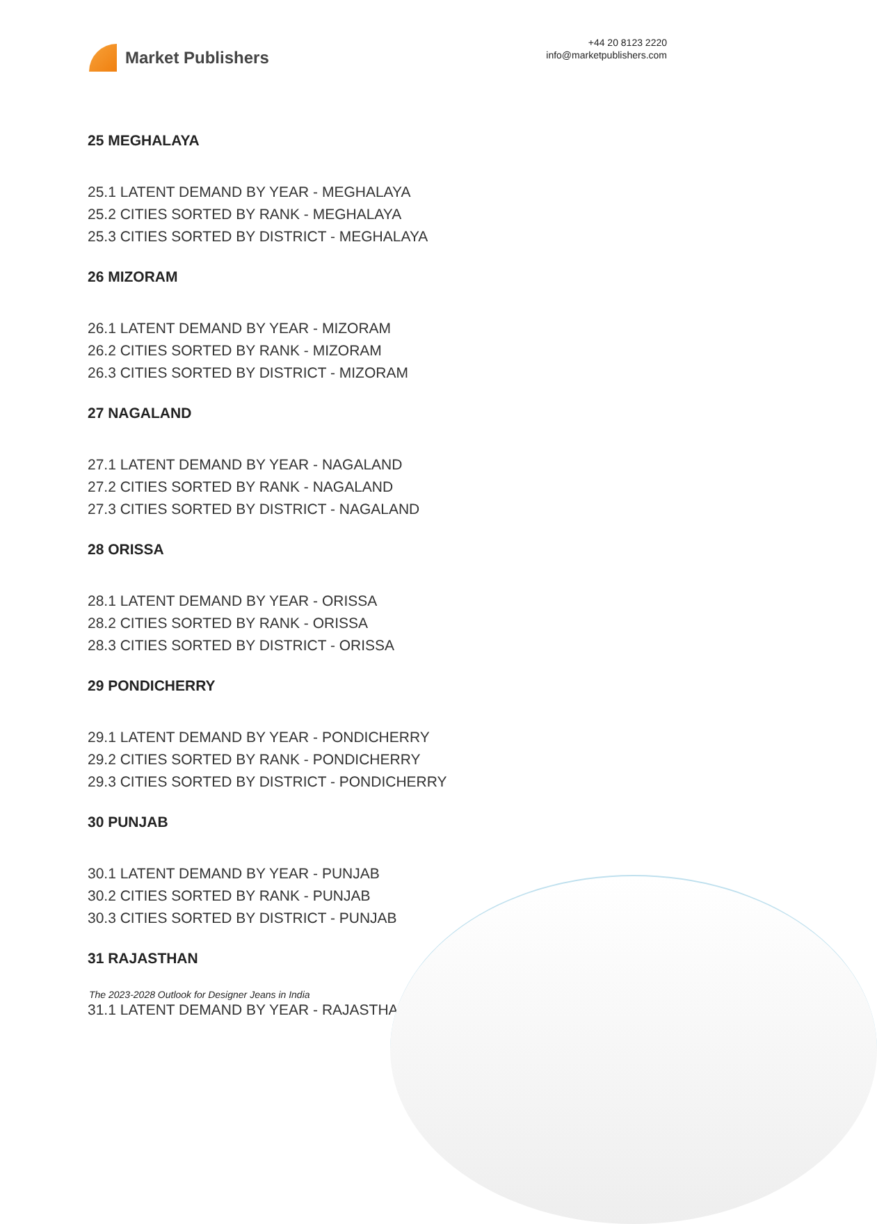Market Publishers
+44 20 8123 2220
info@marketpublishers.com
25 MEGHALAYA
25.1 LATENT DEMAND BY YEAR - MEGHALAYA
25.2 CITIES SORTED BY RANK - MEGHALAYA
25.3 CITIES SORTED BY DISTRICT - MEGHALAYA
26 MIZORAM
26.1 LATENT DEMAND BY YEAR - MIZORAM
26.2 CITIES SORTED BY RANK - MIZORAM
26.3 CITIES SORTED BY DISTRICT - MIZORAM
27 NAGALAND
27.1 LATENT DEMAND BY YEAR - NAGALAND
27.2 CITIES SORTED BY RANK - NAGALAND
27.3 CITIES SORTED BY DISTRICT - NAGALAND
28 ORISSA
28.1 LATENT DEMAND BY YEAR - ORISSA
28.2 CITIES SORTED BY RANK - ORISSA
28.3 CITIES SORTED BY DISTRICT - ORISSA
29 PONDICHERRY
29.1 LATENT DEMAND BY YEAR - PONDICHERRY
29.2 CITIES SORTED BY RANK - PONDICHERRY
29.3 CITIES SORTED BY DISTRICT - PONDICHERRY
30 PUNJAB
30.1 LATENT DEMAND BY YEAR - PUNJAB
30.2 CITIES SORTED BY RANK - PUNJAB
30.3 CITIES SORTED BY DISTRICT - PUNJAB
31 RAJASTHAN
31.1 LATENT DEMAND BY YEAR - RAJASTHAN
The 2023-2028 Outlook for Designer Jeans in India